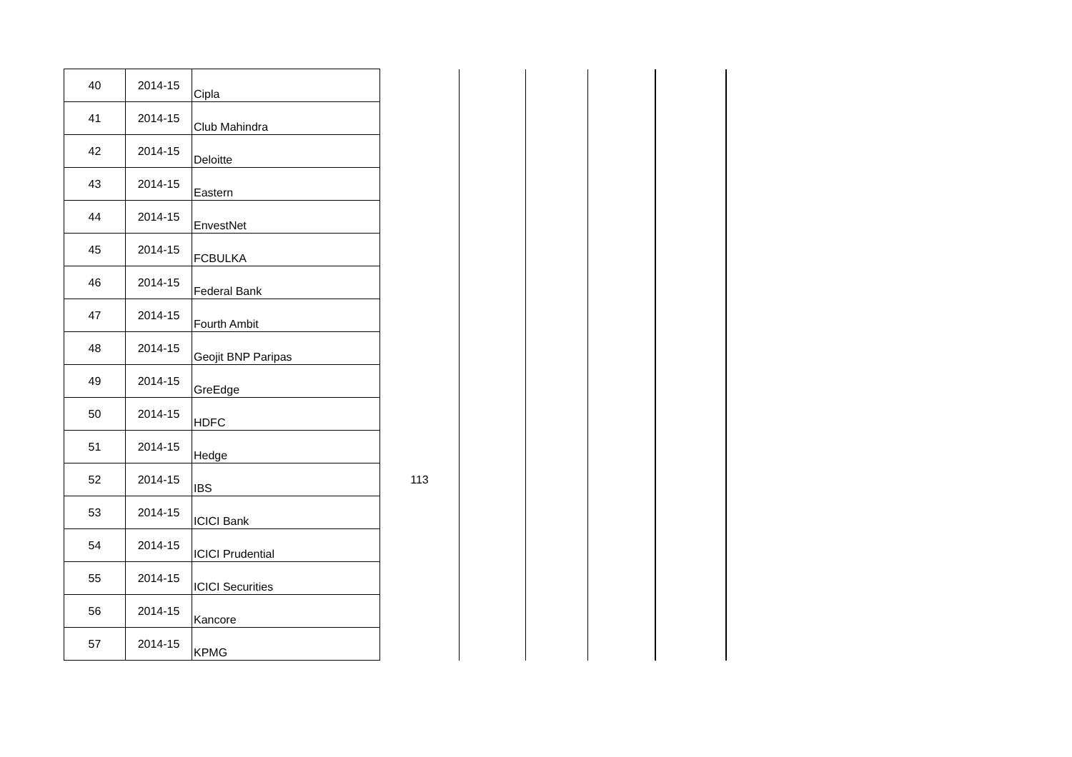| 40 | 2014-15 | Cipla | | | | | | |
| 41 | 2014-15 | Club Mahindra | | | | | | |
| 42 | 2014-15 | Deloitte | | | | | | |
| 43 | 2014-15 | Eastern | | | | | | |
| 44 | 2014-15 | EnvestNet | | | | | | |
| 45 | 2014-15 | FCBULKA | | | | | | |
| 46 | 2014-15 | Federal Bank | | | | | | |
| 47 | 2014-15 | Fourth Ambit | | | | | | |
| 48 | 2014-15 | Geojit BNP Paripas | | | | | | |
| 49 | 2014-15 | GreEdge | | | | | | |
| 50 | 2014-15 | HDFC | | | | | | |
| 51 | 2014-15 | Hedge | | | | | | |
| 52 | 2014-15 | IBS | 113 | | | | | |
| 53 | 2014-15 | ICICI Bank | | | | | | |
| 54 | 2014-15 | ICICI Prudential | | | | | | |
| 55 | 2014-15 | ICICI Securities | | | | | | |
| 56 | 2014-15 | Kancore | | | | | | |
| 57 | 2014-15 | KPMG | | | | | | |